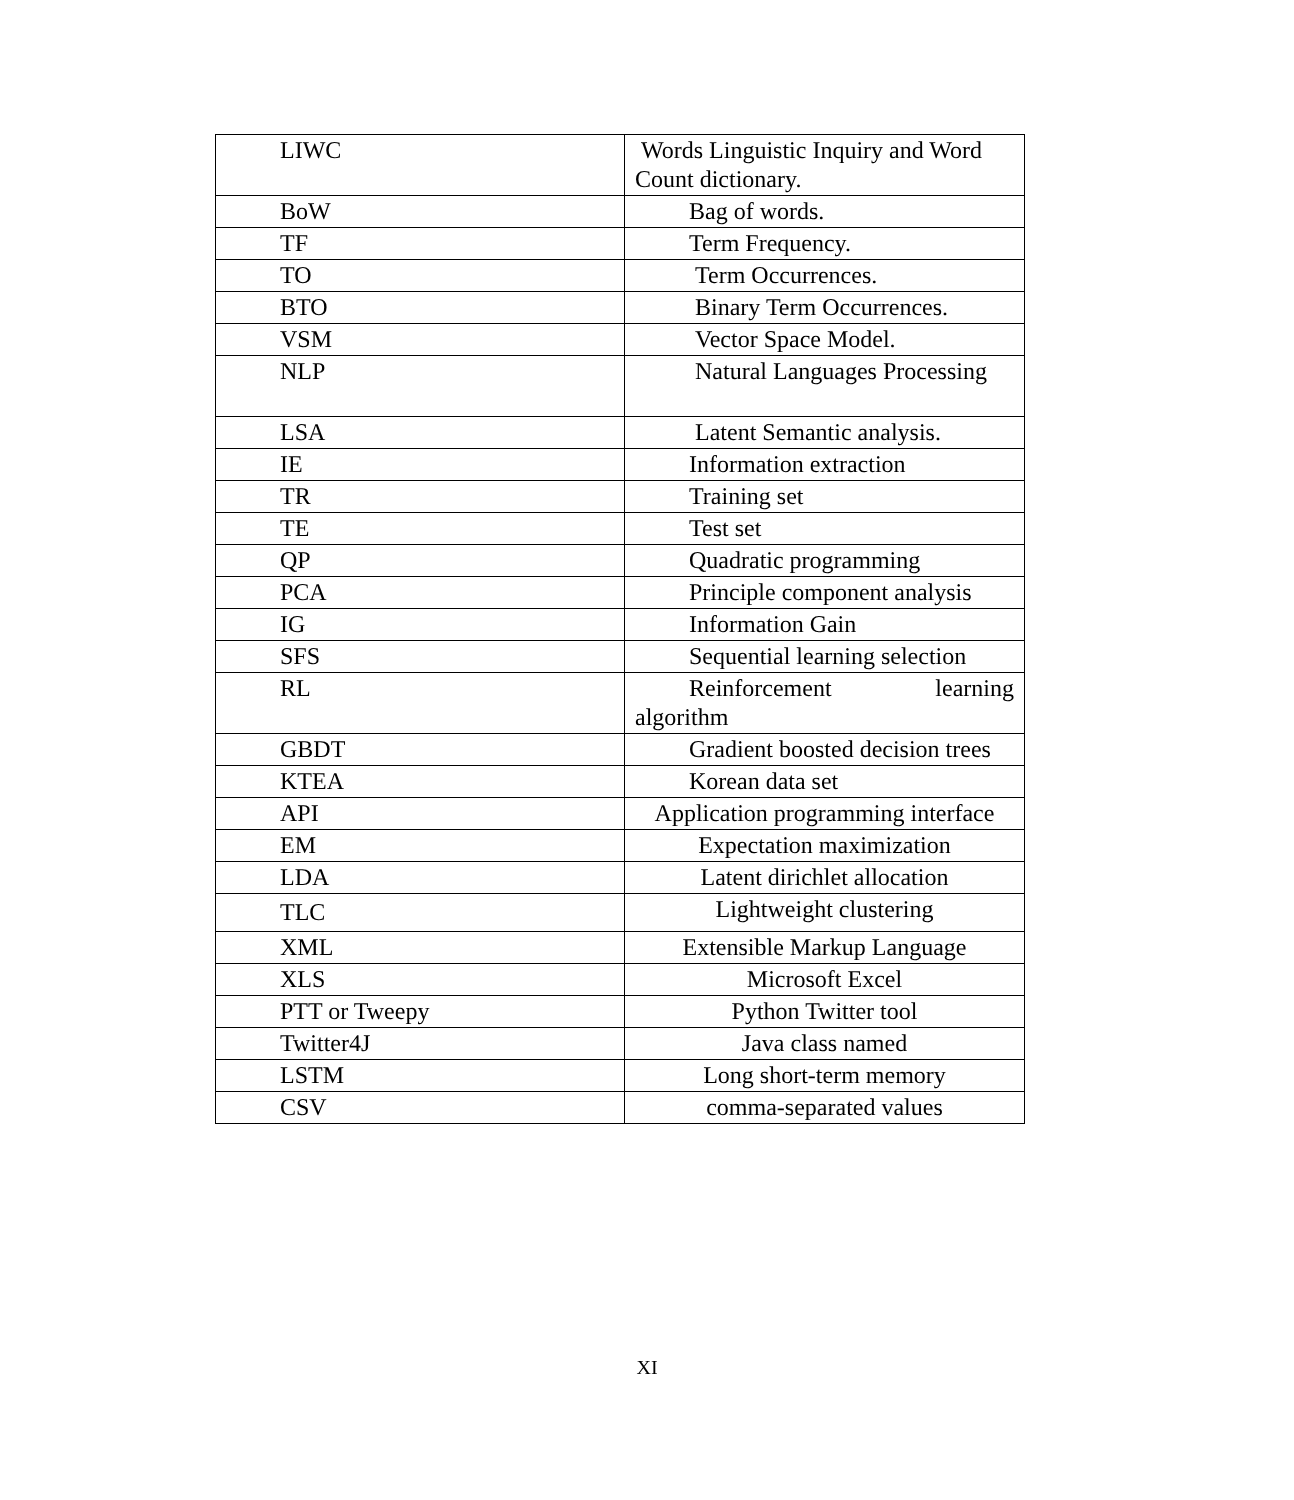| LIWC | Words Linguistic Inquiry and Word Count dictionary. |
| BoW | Bag of words. |
| TF | Term Frequency. |
| TO | Term Occurrences. |
| BTO | Binary Term Occurrences. |
| VSM | Vector Space Model. |
| NLP | Natural Languages Processing |
| LSA | Latent Semantic analysis. |
| IE | Information extraction |
| TR | Training set |
| TE | Test set |
| QP | Quadratic programming |
| PCA | Principle component analysis |
| IG | Information Gain |
| SFS | Sequential learning selection |
| RL | Reinforcement learning algorithm |
| GBDT | Gradient boosted decision trees |
| KTEA | Korean data set |
| API | Application programming interface |
| EM | Expectation maximization |
| LDA | Latent dirichlet allocation |
| TLC | Lightweight clustering |
| XML | Extensible Markup Language |
| XLS | Microsoft Excel |
| PTT or Tweepy | Python Twitter tool |
| Twitter4J | Java class named |
| LSTM | Long short-term memory |
| CSV | comma-separated values |
XI